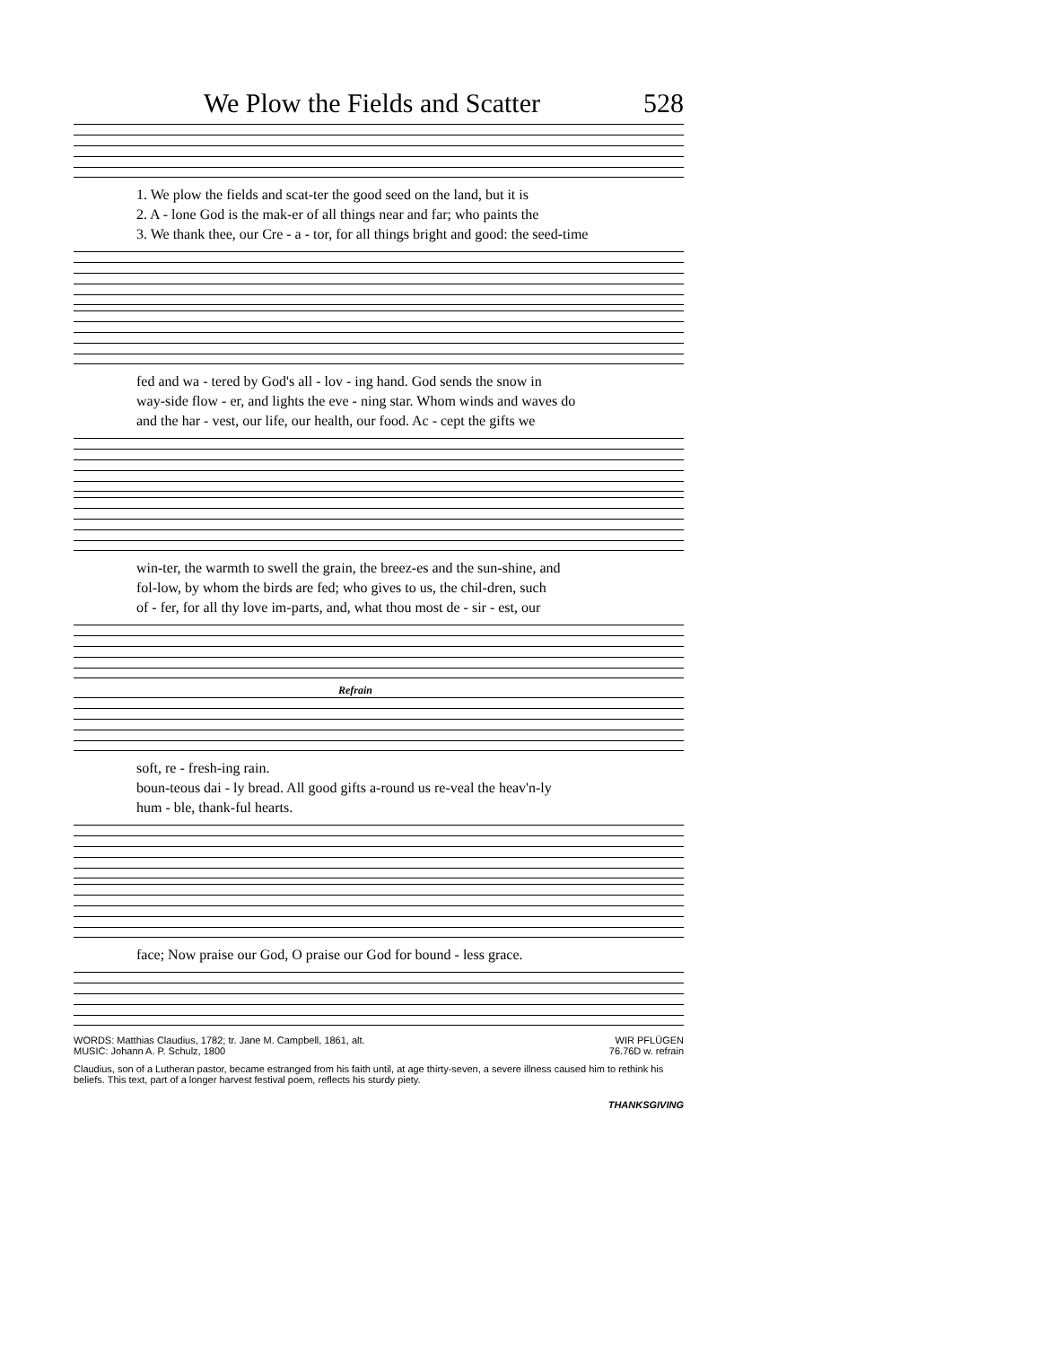We Plow the Fields and Scatter 528
1. We plow the fields and scat-ter the good seed on the land, but it is
2. A - lone God is the mak-er of all things near and far; who paints the
3. We thank thee, our Cre - a - tor, for all things bright and good: the seed-time
fed and wa - tered by God's all - lov - ing hand. God sends the snow in
way-side flow - er, and lights the eve - ning star. Whom winds and waves do
and the har - vest, our life, our health, our food. Ac - cept the gifts we
win-ter, the warmth to swell the grain, the breez-es and the sun-shine, and
fol-low, by whom the birds are fed; who gives to us, the chil-dren, such
of - fer, for all thy love im-parts, and, what thou most de - sir - est, our
Refrain
soft, re - fresh-ing rain.
boun-teous dai - ly bread. All good gifts a-round us re-veal the heav'n-ly
hum - ble, thank-ful hearts.
face; Now praise our God, O praise our God for bound - less grace.
WORDS: Matthias Claudius, 1782; tr. Jane M. Campbell, 1861, alt.
MUSIC: Johann A. P. Schulz, 1800 WIR PFLÜGEN
76.76D w. refrain
Claudius, son of a Lutheran pastor, became estranged from his faith until, at age thirty-seven, a severe illness caused him to rethink his beliefs. This text, part of a longer harvest festival poem, reflects his sturdy piety.
THANKSGIVING